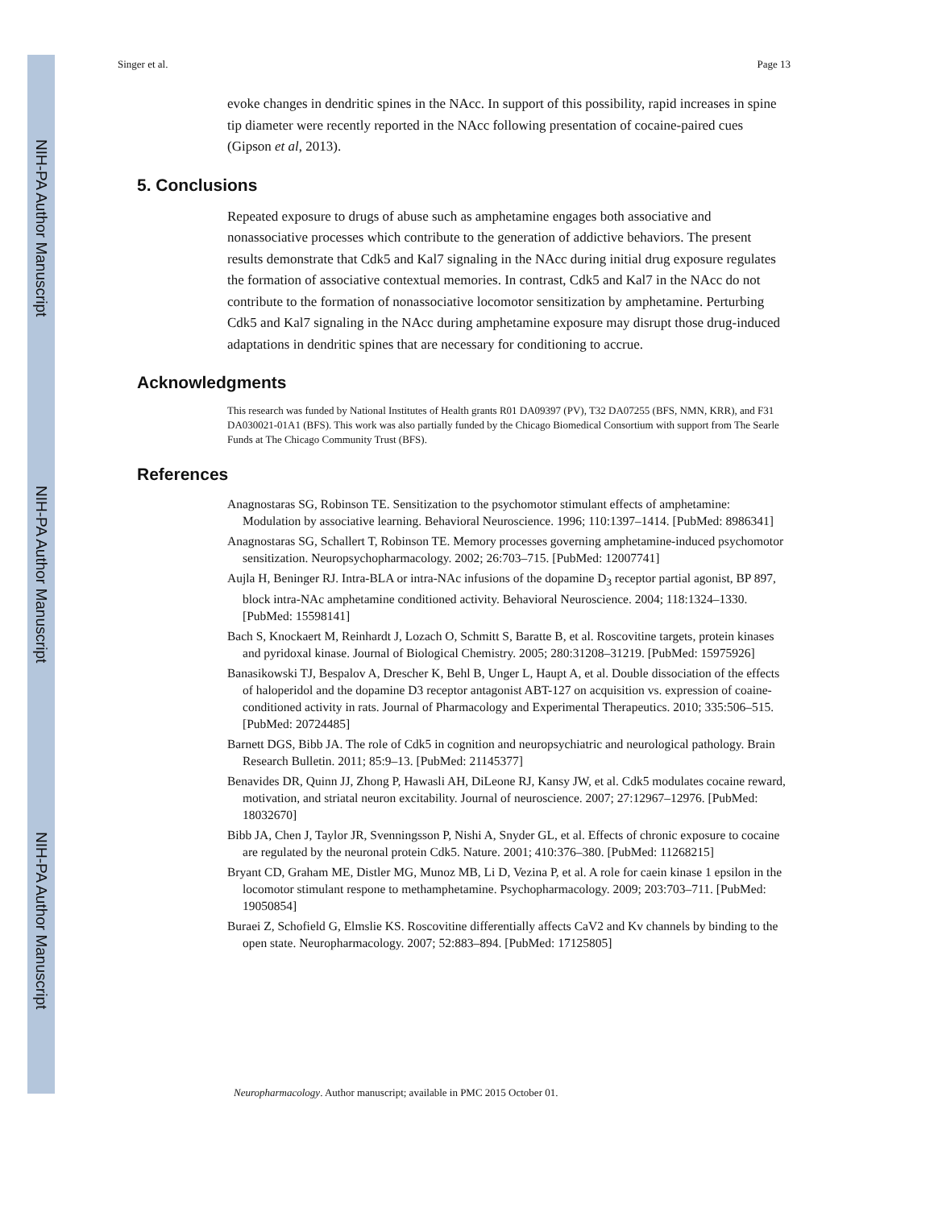NIH-PA Author Manuscript
NIH-PA Author Manuscript
NIH-PA Author Manuscript
Singer et al. Page 13
evoke changes in dendritic spines in the NAcc. In support of this possibility, rapid increases in spine tip diameter were recently reported in the NAcc following presentation of cocaine-paired cues (Gipson et al, 2013).
5. Conclusions
Repeated exposure to drugs of abuse such as amphetamine engages both associative and nonassociative processes which contribute to the generation of addictive behaviors. The present results demonstrate that Cdk5 and Kal7 signaling in the NAcc during initial drug exposure regulates the formation of associative contextual memories. In contrast, Cdk5 and Kal7 in the NAcc do not contribute to the formation of nonassociative locomotor sensitization by amphetamine. Perturbing Cdk5 and Kal7 signaling in the NAcc during amphetamine exposure may disrupt those drug-induced adaptations in dendritic spines that are necessary for conditioning to accrue.
Acknowledgments
This research was funded by National Institutes of Health grants R01 DA09397 (PV), T32 DA07255 (BFS, NMN, KRR), and F31 DA030021-01A1 (BFS). This work was also partially funded by the Chicago Biomedical Consortium with support from The Searle Funds at The Chicago Community Trust (BFS).
References
Anagnostaras SG, Robinson TE. Sensitization to the psychomotor stimulant effects of amphetamine: Modulation by associative learning. Behavioral Neuroscience. 1996; 110:1397–1414. [PubMed: 8986341]
Anagnostaras SG, Schallert T, Robinson TE. Memory processes governing amphetamine-induced psychomotor sensitization. Neuropsychopharmacology. 2002; 26:703–715. [PubMed: 12007741]
Aujla H, Beninger RJ. Intra-BLA or intra-NAc infusions of the dopamine D<sub>3</sub> receptor partial agonist, BP 897, block intra-NAc amphetamine conditioned activity. Behavioral Neuroscience. 2004; 118:1324–1330. [PubMed: 15598141]
Bach S, Knockaert M, Reinhardt J, Lozach O, Schmitt S, Baratte B, et al. Roscovitine targets, protein kinases and pyridoxal kinase. Journal of Biological Chemistry. 2005; 280:31208–31219. [PubMed: 15975926]
Banasikowski TJ, Bespalov A, Drescher K, Behl B, Unger L, Haupt A, et al. Double dissociation of the effects of haloperidol and the dopamine D3 receptor antagonist ABT-127 on acquisition vs. expression of coaine-conditioned activity in rats. Journal of Pharmacology and Experimental Therapeutics. 2010; 335:506–515. [PubMed: 20724485]
Barnett DGS, Bibb JA. The role of Cdk5 in cognition and neuropsychiatric and neurological pathology. Brain Research Bulletin. 2011; 85:9–13. [PubMed: 21145377]
Benavides DR, Quinn JJ, Zhong P, Hawasli AH, DiLeone RJ, Kansy JW, et al. Cdk5 modulates cocaine reward, motivation, and striatal neuron excitability. Journal of neuroscience. 2007; 27:12967–12976. [PubMed: 18032670]
Bibb JA, Chen J, Taylor JR, Svenningsson P, Nishi A, Snyder GL, et al. Effects of chronic exposure to cocaine are regulated by the neuronal protein Cdk5. Nature. 2001; 410:376–380. [PubMed: 11268215]
Bryant CD, Graham ME, Distler MG, Munoz MB, Li D, Vezina P, et al. A role for caein kinase 1 epsilon in the locomotor stimulant respone to methamphetamine. Psychopharmacology. 2009; 203:703–711. [PubMed: 19050854]
Buraei Z, Schofield G, Elmslie KS. Roscovitine differentially affects CaV2 and Kv channels by binding to the open state. Neuropharmacology. 2007; 52:883–894. [PubMed: 17125805]
Neuropharmacology. Author manuscript; available in PMC 2015 October 01.